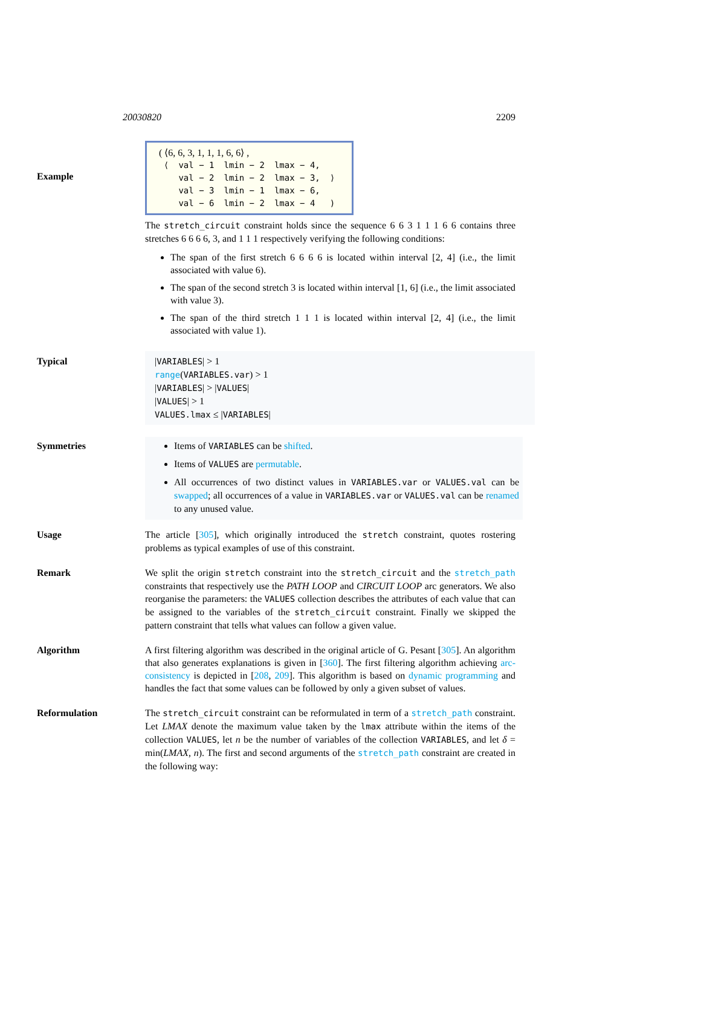20030820 2209
Example
( ⟨6, 6, 3, 1, 1, 1, 6, 6⟩ ,
| ⟨ | val − 1 | lmin − 2 | lmax − 4, | |
| | val − 2 | lmin − 2 | lmax − 3, | ⟩ |
| | val − 3 | lmin − 1 | lmax − 6, | |
| | val − 6 | lmin − 2 | lmax − 4 | ) |
The stretch_circuit constraint holds since the sequence 6 6 3 1 1 1 6 6 contains three stretches 6 6 6 6, 3, and 1 1 1 respectively verifying the following conditions:
The span of the first stretch 6 6 6 6 is located within interval [2, 4] (i.e., the limit associated with value 6).
The span of the second stretch 3 is located within interval [1, 6] (i.e., the limit associated with value 3).
The span of the third stretch 1 1 1 is located within interval [2, 4] (i.e., the limit associated with value 1).
Typical |VARIABLES| > 1
range(VARIABLES.var) > 1
|VARIABLES| > |VALUES|
|VALUES| > 1
VALUES.lmax ≤ |VARIABLES|
Symmetries Items of VARIABLES can be shifted.
Items of VALUES are permutable.
All occurrences of two distinct values in VARIABLES.var or VALUES.val can be swapped; all occurrences of a value in VARIABLES.var or VALUES.val can be renamed to any unused value.
Usage The article [305], which originally introduced the stretch constraint, quotes rostering problems as typical examples of use of this constraint.
Remark We split the origin stretch constraint into the stretch_circuit and the stretch_path constraints that respectively use the PATH LOOP and CIRCUIT LOOP arc generators. We also reorganise the parameters: the VALUES collection describes the attributes of each value that can be assigned to the variables of the stretch_circuit constraint. Finally we skipped the pattern constraint that tells what values can follow a given value.
Algorithm A first filtering algorithm was described in the original article of G. Pesant [305]. An algorithm that also generates explanations is given in [360]. The first filtering algorithm achieving arc-consistency is depicted in [208, 209]. This algorithm is based on dynamic programming and handles the fact that some values can be followed by only a given subset of values.
Reformulation The stretch_circuit constraint can be reformulated in term of a stretch_path constraint. Let LMAX denote the maximum value taken by the lmax attribute within the items of the collection VALUES, let n be the number of variables of the collection VARIABLES, and let δ = min(LMAX, n). The first and second arguments of the stretch_path constraint are created in the following way: